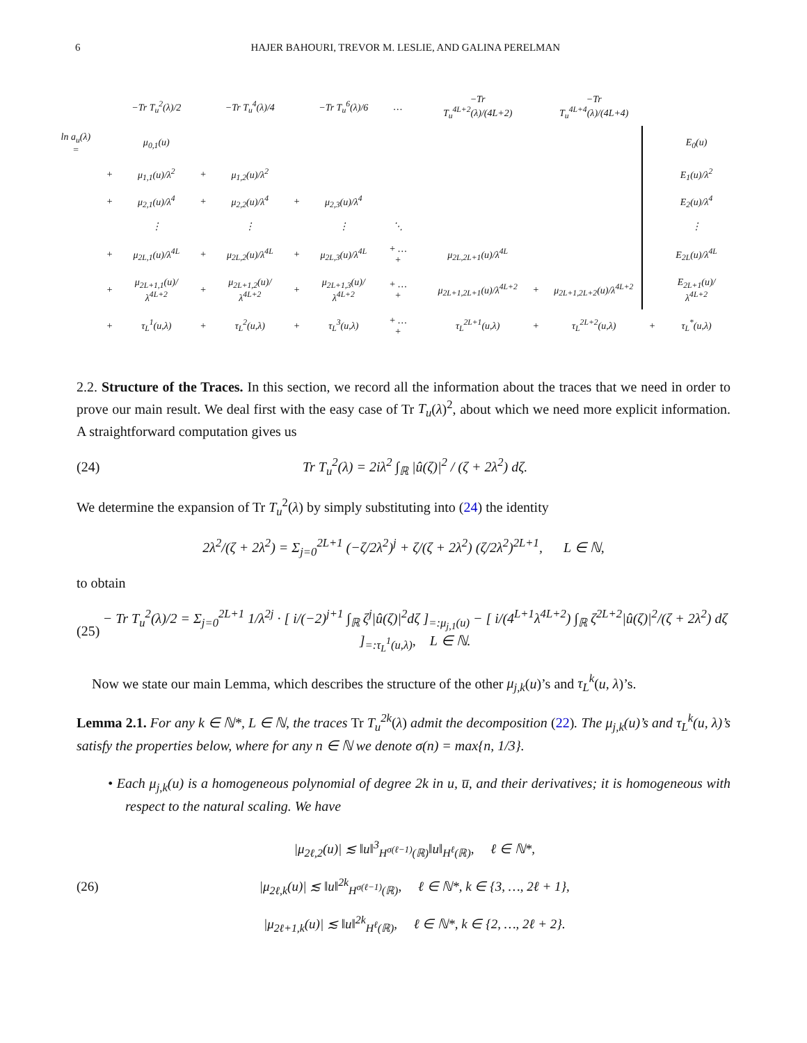6 HAJER BAHOURI, TREVOR M. LESLIE, AND GALINA PERELMAN
| | | −Tr T<sub>u</sub><sup>2</sup>(λ)/2 | | −Tr T<sub>u</sub><sup>4</sup>(λ)/4 | | −Tr T<sub>u</sub><sup>6</sup>(λ)/6 | … | | −Tr T<sub>u</sub><sup>4L+2</sup>(λ)/(4L+2) | | −Tr T<sub>u</sub><sup>4L+4</sup>(λ)/(4L+4) | | |
| ln a<sub>u</sub>(λ) = | | μ<sub>0,1</sub>(u) | | | | | | | | | | | E<sub>0</sub>(u) |
| | + | μ<sub>1,1</sub>(u)/λ<sup>2</sup> | + | μ<sub>1,2</sub>(u)/λ<sup>2</sup> | | | | | | | | | E<sub>1</sub>(u)/λ<sup>2</sup> |
| | + | μ<sub>2,1</sub>(u)/λ<sup>4</sup> | + | μ<sub>2,2</sub>(u)/λ<sup>4</sup> | + | μ<sub>2,3</sub>(u)/λ<sup>4</sup> | | | | | | | E<sub>2</sub>(u)/λ<sup>4</sup> |
| | | ⋮ | | ⋮ | | ⋮ | ⋱ | | | | | | ⋮ |
| | + | μ<sub>2L,1</sub>(u)/λ<sup>4L</sup> | + | μ<sub>2L,2</sub>(u)/λ<sup>4L</sup> | + | μ<sub>2L,3</sub>(u)/λ<sup>4L</sup> | + … + | | μ<sub>2L,2L+1</sub>(u)/λ<sup>4L</sup> | | | | E<sub>2L</sub>(u)/λ<sup>4L</sup> |
| | + | μ<sub>2L+1,1</sub>(u)/λ<sup>4L+2</sup> | + | μ<sub>2L+1,2</sub>(u)/λ<sup>4L+2</sup> | + | μ<sub>2L+1,3</sub>(u)/λ<sup>4L+2</sup> | + … + | | μ<sub>2L+1,2L+1</sub>(u)/λ<sup>4L+2</sup> | + | μ<sub>2L+1,2L+2</sub>(u)/λ<sup>4L+2</sup> | | E<sub>2L+1</sub>(u)/λ<sup>4L+2</sup> |
| | + | τ<sub>L</sub><sup>1</sup>(u,λ) | + | τ<sub>L</sub><sup>2</sup>(u,λ) | + | τ<sub>L</sub><sup>3</sup>(u,λ) | + … + | | τ<sub>L</sub><sup>2L+1</sup>(u,λ) | + | τ<sub>L</sub><sup>2L+2</sup>(u,λ) | + | τ<sub>L</sub><sup>*</sup>(u,λ) |
2.2. Structure of the Traces. In this section, we record all the information about the traces that we need in order to prove our main result. We deal first with the easy case of Tr T<sub>u</sub>(λ)<sup>2</sup>, about which we need more explicit information. A straightforward computation gives us
(24) Tr T<sub>u</sub><sup>2</sup>(λ) = 2iλ<sup>2</sup> ∫<sub>ℝ</sub> |û(ζ)|<sup>2</sup> / (ζ + 2λ<sup>2</sup>) dζ.
We determine the expansion of Tr T<sub>u</sub><sup>2</sup>(λ) by simply substituting into (24) the identity
2λ<sup>2</sup>/(ζ + 2λ<sup>2</sup>) = Σ<sub>j=0</sub><sup>2L+1</sup> (−ζ/2λ<sup>2</sup>)<sup>j</sup> + ζ/(ζ + 2λ<sup>2</sup>) (ζ/2λ<sup>2</sup>)<sup>2L+1</sup>, L ∈ ℕ,
to obtain
(25) − Tr T<sub>u</sub><sup>2</sup>(λ)/2 = Σ<sub>j=0</sub><sup>2L+1</sup> 1/λ<sup>2j</sup> · [ i/(−2)<sup>j+1</sup> ∫<sub>ℝ</sub> ζ<sup>j</sup>|û(ζ)|<sup>2</sup>dζ ]<sub>=:μ<sub>j,1</sub>(u)</sub> − [ i/(4<sup>L+1</sup>λ<sup>4L+2</sup>) ∫<sub>ℝ</sub> ζ<sup>2L+2</sup>|û(ζ)|<sup>2</sup>/(ζ + 2λ<sup>2</sup>) dζ ]<sub>=:τ<sub>L</sub><sup>1</sup>(u,λ)</sub>, L ∈ ℕ.
Now we state our main Lemma, which describes the structure of the other μ<sub>j,k</sub>(u)’s and τ<sub>L</sub><sup>k</sup>(u, λ)’s.
Lemma 2.1. For any k ∈ ℕ*, L ∈ ℕ, the traces Tr T<sub>u</sub><sup>2k</sup>(λ) admit the decomposition (22). The μ<sub>j,k</sub>(u)’s and τ<sub>L</sub><sup>k</sup>(u, λ)’s satisfy the properties below, where for any n ∈ ℕ we denote σ(n) = max{n, 1/3}.
• Each μ<sub>j,k</sub>(u) is a homogeneous polynomial of degree 2k in u, u̅, and their derivatives; it is homogeneous with respect to the natural scaling. We have
(26) |μ<sub>2ℓ,2</sub>(u)| ≲ ‖u‖<sup>3</sup><sub>H<sup>σ(ℓ−1)</sup>(ℝ)</sub>‖u‖<sub>H<sup>ℓ</sup>(ℝ)</sub>, ℓ ∈ ℕ*,
|μ<sub>2ℓ,k</sub>(u)| ≲ ‖u‖<sup>2k</sup><sub>H<sup>σ(ℓ−1)</sup>(ℝ)</sub>, ℓ ∈ ℕ*, k ∈ {3, …, 2ℓ + 1},
|μ<sub>2ℓ+1,k</sub>(u)| ≲ ‖u‖<sup>2k</sup><sub>H<sup>ℓ</sup>(ℝ)</sub>, ℓ ∈ ℕ*, k ∈ {2, …, 2ℓ + 2}.